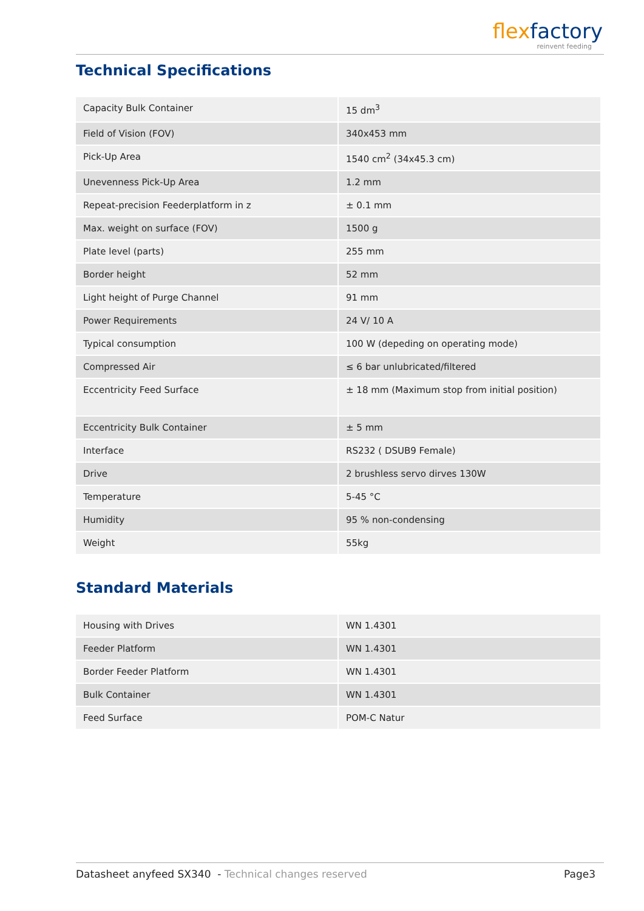flex factory
reinvent feeding
Technical Specifications
| Capacity Bulk Container | 15 dm<sup>3</sup> |
| Field of Vision (FOV) | 340x453 mm |
| Pick-Up Area | 1540 cm<sup>2</sup> (34x45.3 cm) |
| Unevenness Pick-Up Area | 1.2 mm |
| Repeat-precision Feederplatform in z | ± 0.1 mm |
| Max. weight on surface (FOV) | 1500 g |
| Plate level (parts) | 255 mm |
| Border height | 52 mm |
| Light height of Purge Channel | 91 mm |
| Power Requirements | 24 V/ 10 A |
| Typical consumption | 100 W (depeding on operating mode) |
| Compressed Air | ≤ 6 bar unlubricated/filtered |
| Eccentricity Feed Surface | ± 18 mm (Maximum stop from initial position) |
| Eccentricity Bulk Container | ± 5 mm |
| Interface | RS232 ( DSUB9 Female) |
| Drive | 2 brushless servo dirves 130W |
| Temperature | 5-45 °C |
| Humidity | 95 % non-condensing |
| Weight | 55kg |
Standard Materials
| Housing with Drives | WN 1.4301 |
| Feeder Platform | WN 1.4301 |
| Border Feeder Platform | WN 1.4301 |
| Bulk Container | WN 1.4301 |
| Feed Surface | POM-C Natur |
Datasheet anyfeed SX340 - Technical changes reserved Page3